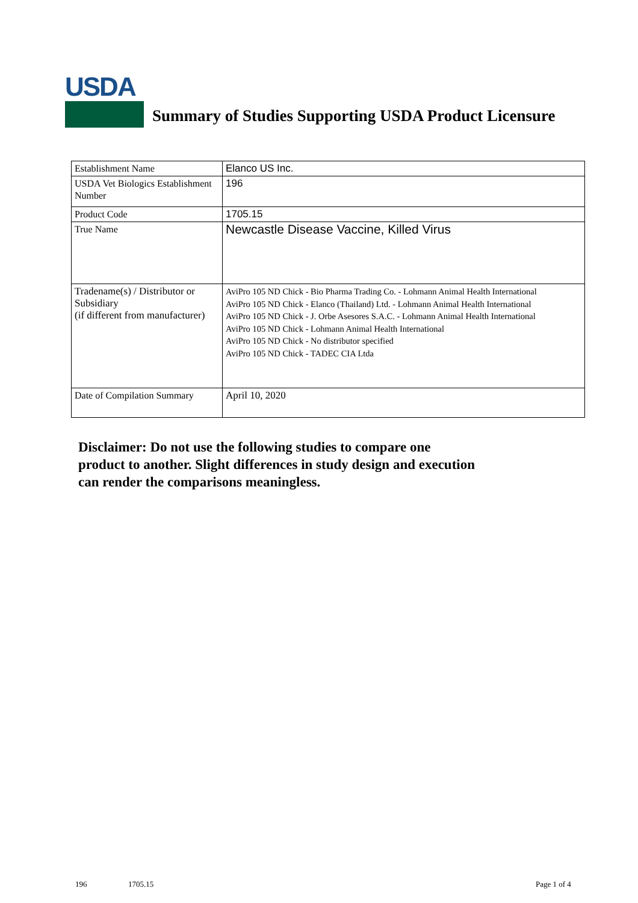USDA
Summary of Studies Supporting USDA Product Licensure
| Establishment Name | Elanco US Inc. |
| USDA Vet Biologics Establishment Number | 196 |
| Product Code | 1705.15 |
| True Name | Newcastle Disease Vaccine, Killed Virus |
| Tradename(s) / Distributor or Subsidiary (if different from manufacturer) | AviPro 105 ND Chick - Bio Pharma Trading Co. - Lohmann Animal Health International AviPro 105 ND Chick - Elanco (Thailand) Ltd. - Lohmann Animal Health International AviPro 105 ND Chick - J. Orbe Asesores S.A.C. - Lohmann Animal Health International AviPro 105 ND Chick - Lohmann Animal Health International AviPro 105 ND Chick - No distributor specified AviPro 105 ND Chick - TADEC CIA Ltda |
| Date of Compilation Summary | April 10, 2020 |
Disclaimer: Do not use the following studies to compare one
product to another. Slight differences in study design and execution
can render the comparisons meaningless.
196 1705.15 Page 1 of 4